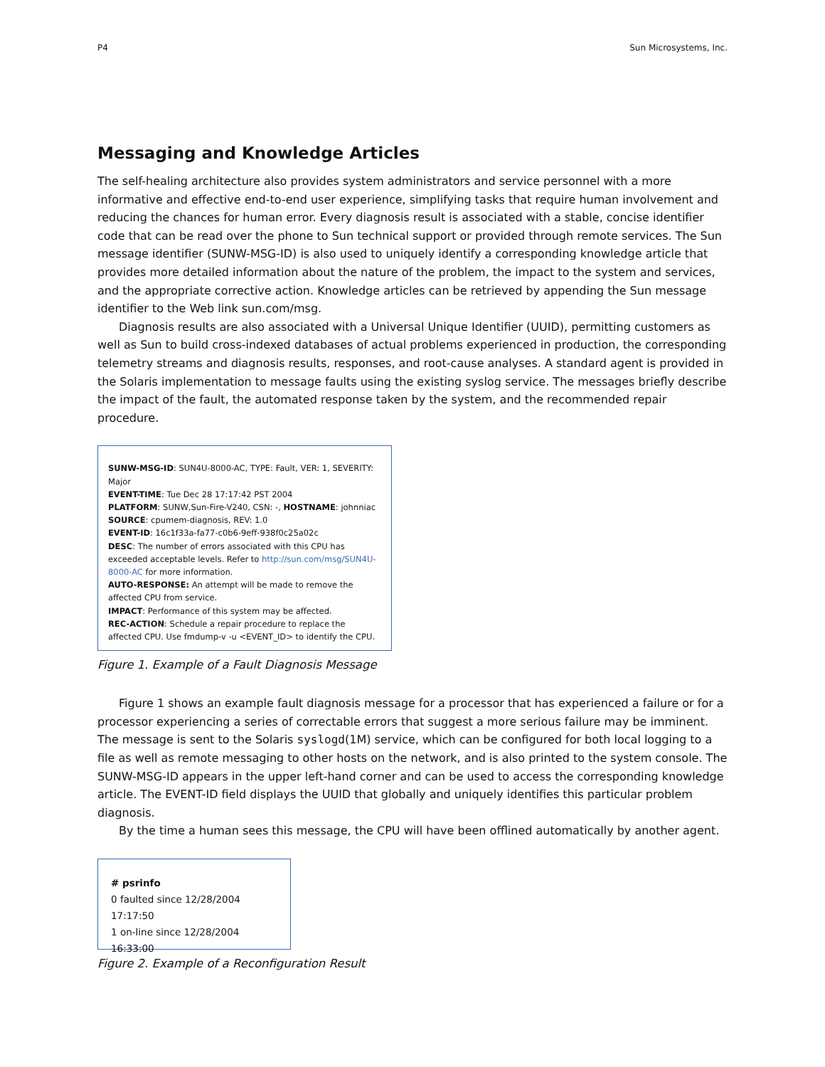P4 Sun Microsystems, Inc.
Messaging and Knowledge Articles
The self-healing architecture also provides system administrators and service personnel with a more informative and effective end-to-end user experience, simplifying tasks that require human involvement and reducing the chances for human error. Every diagnosis result is associated with a stable, concise identifier code that can be read over the phone to Sun technical support or provided through remote services. The Sun message identifier (SUNW-MSG-ID) is also used to uniquely identify a corresponding knowledge article that provides more detailed information about the nature of the problem, the impact to the system and services, and the appropriate corrective action. Knowledge articles can be retrieved by appending the Sun message identifier to the Web link sun.com/msg.
Diagnosis results are also associated with a Universal Unique Identifier (UUID), permitting customers as well as Sun to build cross-indexed databases of actual problems experienced in production, the corresponding telemetry streams and diagnosis results, responses, and root-cause analyses. A standard agent is provided in the Solaris implementation to message faults using the existing syslog service. The messages briefly describe the impact of the fault, the automated response taken by the system, and the recommended repair procedure.
SUNW-MSG-ID: SUN4U-8000-AC, TYPE: Fault, VER: 1, SEVERITY: Major
EVENT-TIME: Tue Dec 28 17:17:42 PST 2004
PLATFORM: SUNW,Sun-Fire-V240, CSN: -, HOSTNAME: johnniac
SOURCE: cpumem-diagnosis, REV: 1.0
EVENT-ID: 16c1f33a-fa77-c0b6-9eff-938f0c25a02c
DESC: The number of errors associated with this CPU has exceeded acceptable levels. Refer to http://sun.com/msg/SUN4U-8000-AC for more information.
AUTO-RESPONSE: An attempt will be made to remove the affected CPU from service.
IMPACT: Performance of this system may be affected.
REC-ACTION: Schedule a repair procedure to replace the affected CPU. Use fmdump-v -u <EVENT_ID> to identify the CPU.
Figure 1. Example of a Fault Diagnosis Message
Figure 1 shows an example fault diagnosis message for a processor that has experienced a failure or for a processor experiencing a series of correctable errors that suggest a more serious failure may be imminent. The message is sent to the Solaris syslogd(1M) service, which can be configured for both local logging to a file as well as remote messaging to other hosts on the network, and is also printed to the system console. The SUNW-MSG-ID appears in the upper left-hand corner and can be used to access the corresponding knowledge article. The EVENT-ID field displays the UUID that globally and uniquely identifies this particular problem diagnosis.
By the time a human sees this message, the CPU will have been offlined automatically by another agent.
# psrinfo
0 faulted since 12/28/2004 17:17:50
1 on-line since 12/28/2004 16:33:00
Figure 2. Example of a Reconfiguration Result